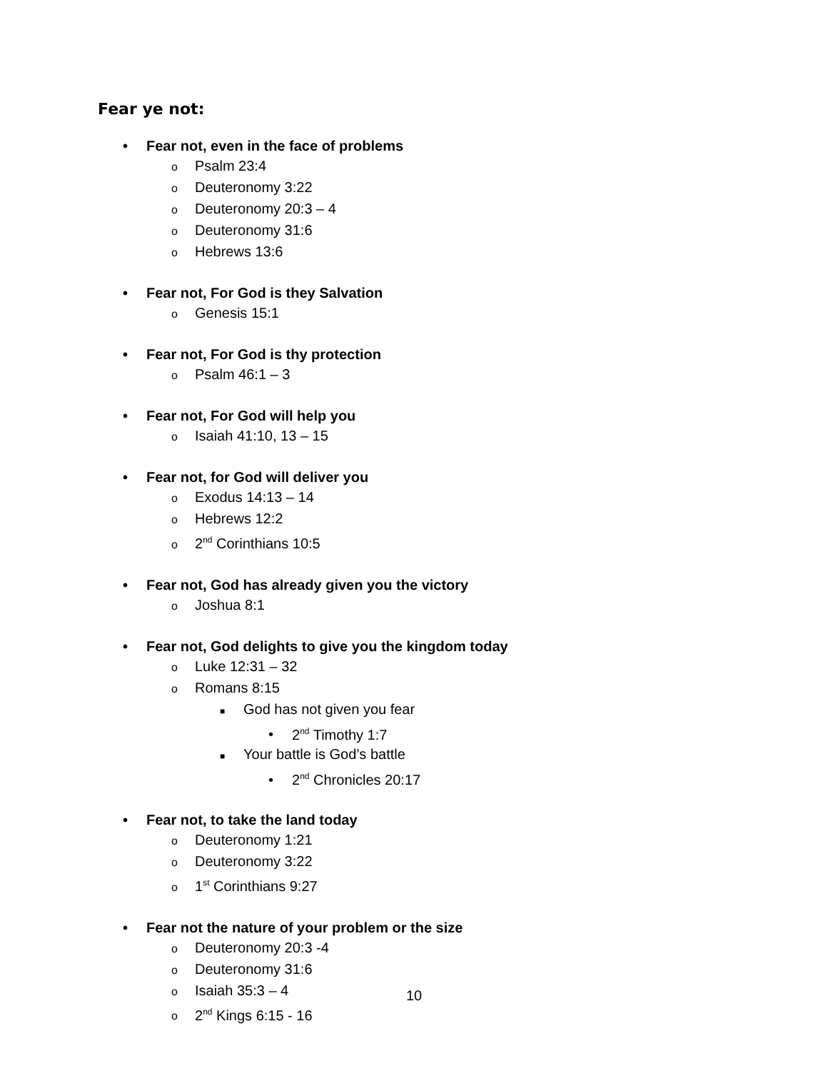Fear ye not:
• Fear not, even in the face of problems
o Psalm 23:4
o Deuteronomy 3:22
o Deuteronomy 20:3 – 4
o Deuteronomy 31:6
o Hebrews 13:6
• Fear not, For God is they Salvation
o Genesis 15:1
• Fear not, For God is thy protection
o Psalm 46:1 – 3
• Fear not, For God will help you
o Isaiah 41:10, 13 – 15
• Fear not, for God will deliver you
o Exodus 14:13 – 14
o Hebrews 12:2
o 2<sup>nd</sup> Corinthians 10:5
• Fear not, God has already given you the victory
o Joshua 8:1
• Fear not, God delights to give you the kingdom today
o Luke 12:31 – 32
o Romans 8:15
■ God has not given you fear
• 2<sup>nd</sup> Timothy 1:7
■ Your battle is God’s battle
• 2<sup>nd</sup> Chronicles 20:17
• Fear not, to take the land today
o Deuteronomy 1:21
o Deuteronomy 3:22
o 1<sup>st</sup> Corinthians 9:27
• Fear not the nature of your problem or the size
o Deuteronomy 20:3 -4
o Deuteronomy 31:6
o Isaiah 35:3 – 4
o 2<sup>nd</sup> Kings 6:15 - 16
10